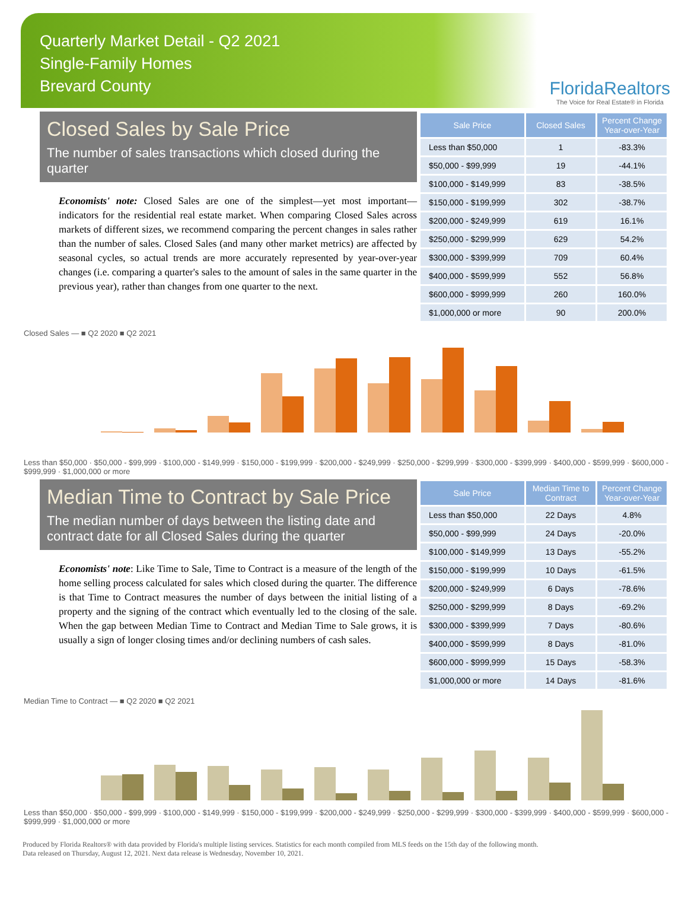Quarterly Market Detail - Q2 2021
Single-Family Homes
Brevard County
FloridaRealtors
The Voice for Real Estate® in Florida
Closed Sales by Sale Price
The number of sales transactions which closed during the quarter
Economists' note: Closed Sales are one of the simplest—yet most important—indicators for the residential real estate market. When comparing Closed Sales across markets of different sizes, we recommend comparing the percent changes in sales rather than the number of sales. Closed Sales (and many other market metrics) are affected by seasonal cycles, so actual trends are more accurately represented by year-over-year changes (i.e. comparing a quarter's sales to the amount of sales in the same quarter in the previous year), rather than changes from one quarter to the next.
| Sale Price | Closed Sales | Percent Change Year-over-Year |
| --- | --- | --- |
| Less than $50,000 | 1 | -83.3% |
| $50,000 - $99,999 | 19 | -44.1% |
| $100,000 - $149,999 | 83 | -38.5% |
| $150,000 - $199,999 | 302 | -38.7% |
| $200,000 - $249,999 | 619 | 16.1% |
| $250,000 - $299,999 | 629 | 54.2% |
| $300,000 - $399,999 | 709 | 60.4% |
| $400,000 - $599,999 | 552 | 56.8% |
| $600,000 - $999,999 | 260 | 160.0% |
| $1,000,000 or more | 90 | 200.0% |
Closed Sales — ■ Q2 2020 ■ Q2 2021
Less than $50,000 · $50,000 - $99,999 · $100,000 - $149,999 · $150,000 - $199,999 · $200,000 - $249,999 · $250,000 - $299,999 · $300,000 - $399,999 · $400,000 - $599,999 · $600,000 - $999,999 · $1,000,000 or more
Median Time to Contract by Sale Price
The median number of days between the listing date and contract date for all Closed Sales during the quarter
Economists' note: Like Time to Sale, Time to Contract is a measure of the length of the home selling process calculated for sales which closed during the quarter. The difference is that Time to Contract measures the number of days between the initial listing of a property and the signing of the contract which eventually led to the closing of the sale. When the gap between Median Time to Contract and Median Time to Sale grows, it is usually a sign of longer closing times and/or declining numbers of cash sales.
| Sale Price | Median Time to Contract | Percent Change Year-over-Year |
| --- | --- | --- |
| Less than $50,000 | 22 Days | 4.8% |
| $50,000 - $99,999 | 24 Days | -20.0% |
| $100,000 - $149,999 | 13 Days | -55.2% |
| $150,000 - $199,999 | 10 Days | -61.5% |
| $200,000 - $249,999 | 6 Days | -78.6% |
| $250,000 - $299,999 | 8 Days | -69.2% |
| $300,000 - $399,999 | 7 Days | -80.6% |
| $400,000 - $599,999 | 8 Days | -81.0% |
| $600,000 - $999,999 | 15 Days | -58.3% |
| $1,000,000 or more | 14 Days | -81.6% |
Median Time to Contract — ■ Q2 2020 ■ Q2 2021
Less than $50,000 · $50,000 - $99,999 · $100,000 - $149,999 · $150,000 - $199,999 · $200,000 - $249,999 · $250,000 - $299,999 · $300,000 - $399,999 · $400,000 - $599,999 · $600,000 - $999,999 · $1,000,000 or more
Produced by Florida Realtors® with data provided by Florida's multiple listing services. Statistics for each month compiled from MLS feeds on the 15th day of the following month.
Data released on Thursday, August 12, 2021. Next data release is Wednesday, November 10, 2021.